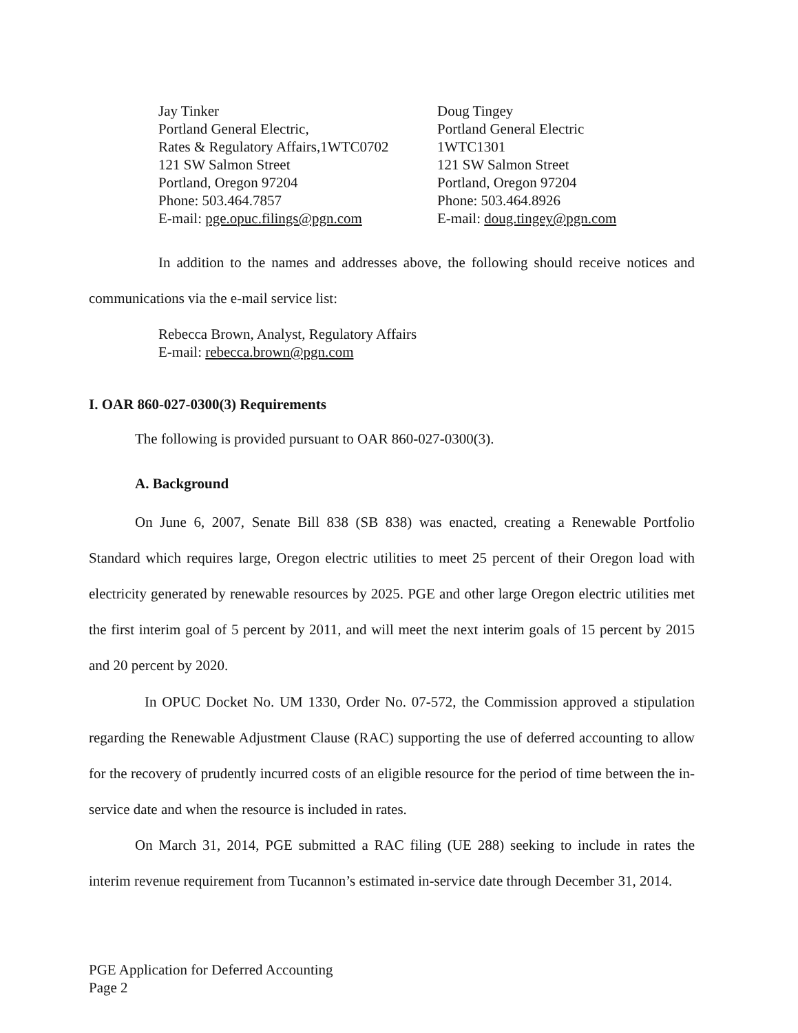Jay Tinker
Portland General Electric,
Rates & Regulatory Affairs,1WTC0702
121 SW Salmon Street
Portland, Oregon 97204
Phone: 503.464.7857
E-mail: pge.opuc.filings@pgn.com
Doug Tingey
Portland General Electric
1WTC1301
121 SW Salmon Street
Portland, Oregon 97204
Phone: 503.464.8926
E-mail: doug.tingey@pgn.com
In addition to the names and addresses above, the following should receive notices and communications via the e-mail service list:
Rebecca Brown, Analyst, Regulatory Affairs
E-mail: rebecca.brown@pgn.com
I. OAR 860-027-0300(3) Requirements
The following is provided pursuant to OAR 860-027-0300(3).
A. Background
On June 6, 2007, Senate Bill 838 (SB 838) was enacted, creating a Renewable Portfolio Standard which requires large, Oregon electric utilities to meet 25 percent of their Oregon load with electricity generated by renewable resources by 2025. PGE and other large Oregon electric utilities met the first interim goal of 5 percent by 2011, and will meet the next interim goals of 15 percent by 2015 and 20 percent by 2020.
In OPUC Docket No. UM 1330, Order No. 07-572, the Commission approved a stipulation regarding the Renewable Adjustment Clause (RAC) supporting the use of deferred accounting to allow for the recovery of prudently incurred costs of an eligible resource for the period of time between the in-service date and when the resource is included in rates.
On March 31, 2014, PGE submitted a RAC filing (UE 288) seeking to include in rates the interim revenue requirement from Tucannon’s estimated in-service date through December 31, 2014.
PGE Application for Deferred Accounting
Page 2